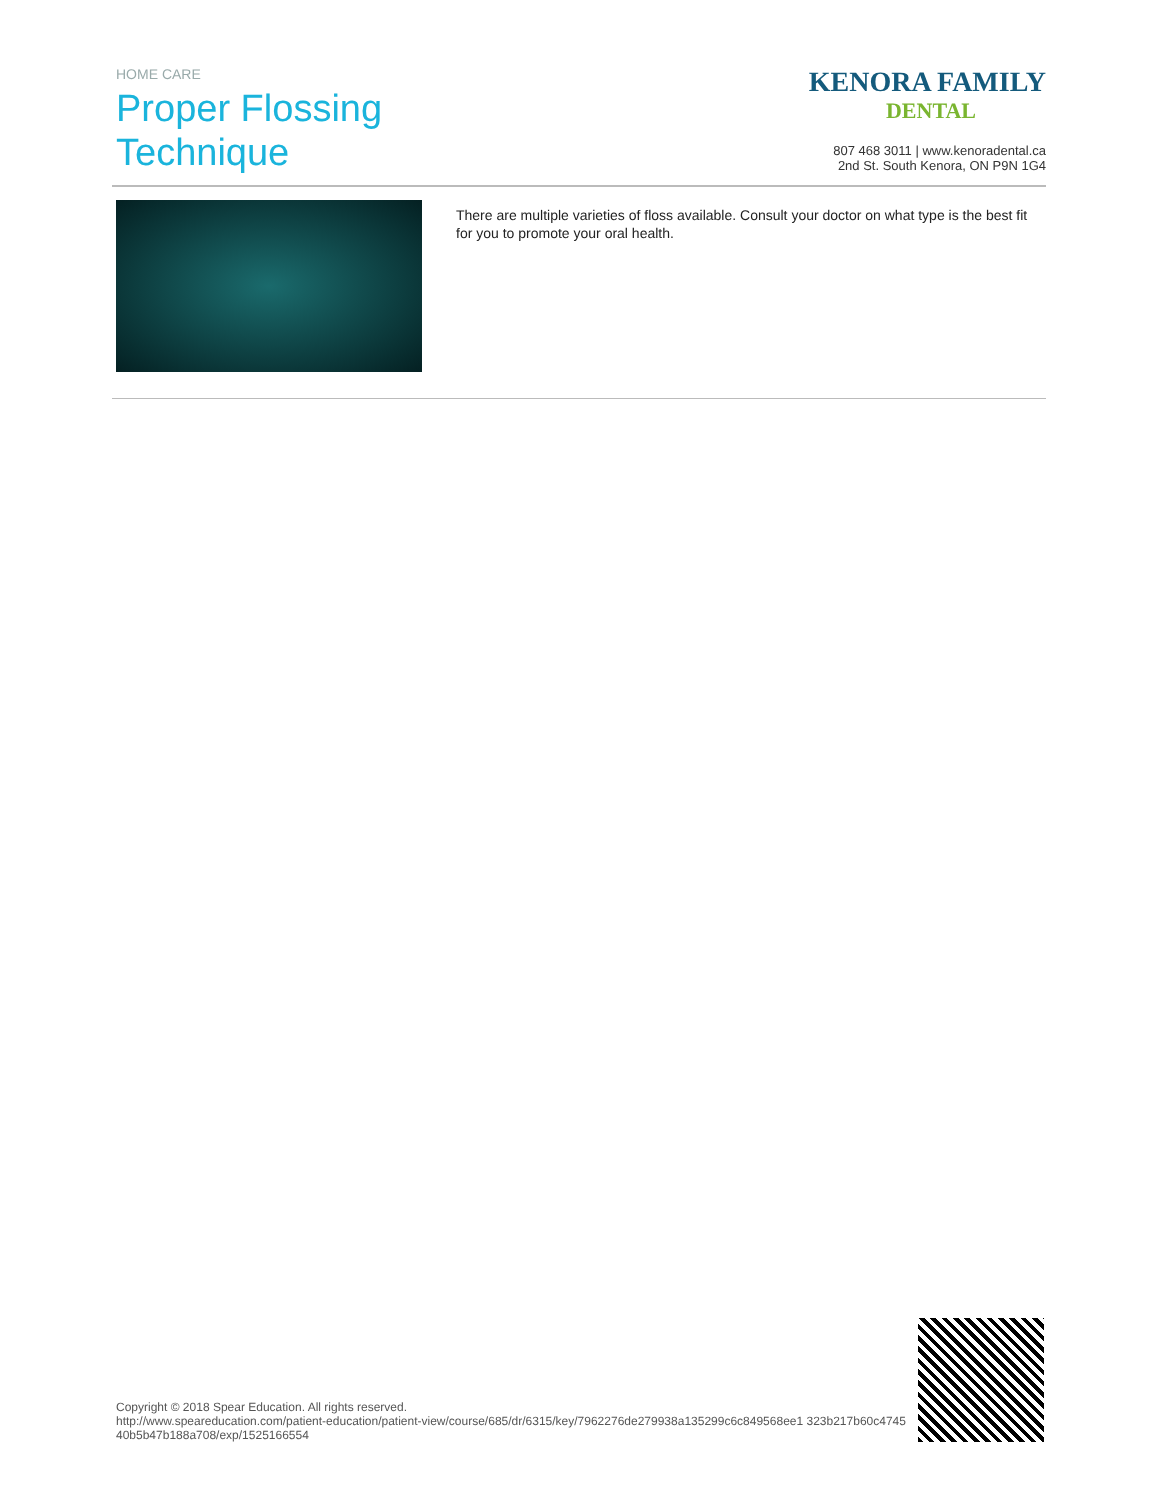HOME CARE
Proper Flossing
Technique
KENORA FAMILY
DENTAL
807 468 3011 | www.kenoradental.ca
2nd St. South Kenora, ON P9N 1G4
There are multiple varieties of floss available. Consult your doctor on what type is the best fit for you to promote your oral health.
Copyright © 2018 Spear Education. All rights reserved.
http://www.speareducation.com/patient-education/patient-view/course/685/dr/6315/key/7962276de279938a135299c6c849568ee1 323b217b60c474540b5b47b188a708/exp/1525166554